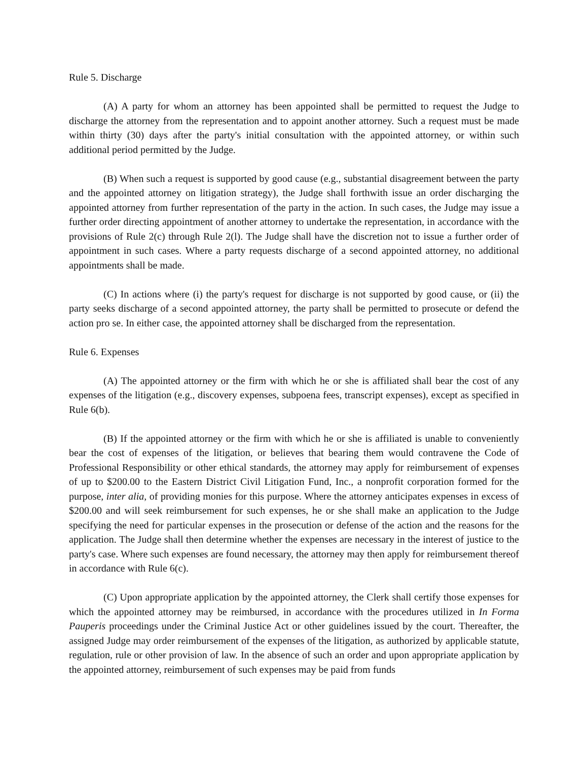Rule 5. Discharge
(A) A party for whom an attorney has been appointed shall be permitted to request the Judge to discharge the attorney from the representation and to appoint another attorney. Such a request must be made within thirty (30) days after the party's initial consultation with the appointed attorney, or within such additional period permitted by the Judge.
(B) When such a request is supported by good cause (e.g., substantial disagreement between the party and the appointed attorney on litigation strategy), the Judge shall forthwith issue an order discharging the appointed attorney from further representation of the party in the action. In such cases, the Judge may issue a further order directing appointment of another attorney to undertake the representation, in accordance with the provisions of Rule 2(c) through Rule 2(l). The Judge shall have the discretion not to issue a further order of appointment in such cases. Where a party requests discharge of a second appointed attorney, no additional appointments shall be made.
(C) In actions where (i) the party's request for discharge is not supported by good cause, or (ii) the party seeks discharge of a second appointed attorney, the party shall be permitted to prosecute or defend the action pro se. In either case, the appointed attorney shall be discharged from the representation.
Rule 6. Expenses
(A) The appointed attorney or the firm with which he or she is affiliated shall bear the cost of any expenses of the litigation (e.g., discovery expenses, subpoena fees, transcript expenses), except as specified in Rule 6(b).
(B) If the appointed attorney or the firm with which he or she is affiliated is unable to conveniently bear the cost of expenses of the litigation, or believes that bearing them would contravene the Code of Professional Responsibility or other ethical standards, the attorney may apply for reimbursement of expenses of up to $200.00 to the Eastern District Civil Litigation Fund, Inc., a nonprofit corporation formed for the purpose, inter alia, of providing monies for this purpose. Where the attorney anticipates expenses in excess of $200.00 and will seek reimbursement for such expenses, he or she shall make an application to the Judge specifying the need for particular expenses in the prosecution or defense of the action and the reasons for the application. The Judge shall then determine whether the expenses are necessary in the interest of justice to the party's case. Where such expenses are found necessary, the attorney may then apply for reimbursement thereof in accordance with Rule 6(c).
(C) Upon appropriate application by the appointed attorney, the Clerk shall certify those expenses for which the appointed attorney may be reimbursed, in accordance with the procedures utilized in In Forma Pauperis proceedings under the Criminal Justice Act or other guidelines issued by the court. Thereafter, the assigned Judge may order reimbursement of the expenses of the litigation, as authorized by applicable statute, regulation, rule or other provision of law. In the absence of such an order and upon appropriate application by the appointed attorney, reimbursement of such expenses may be paid from funds